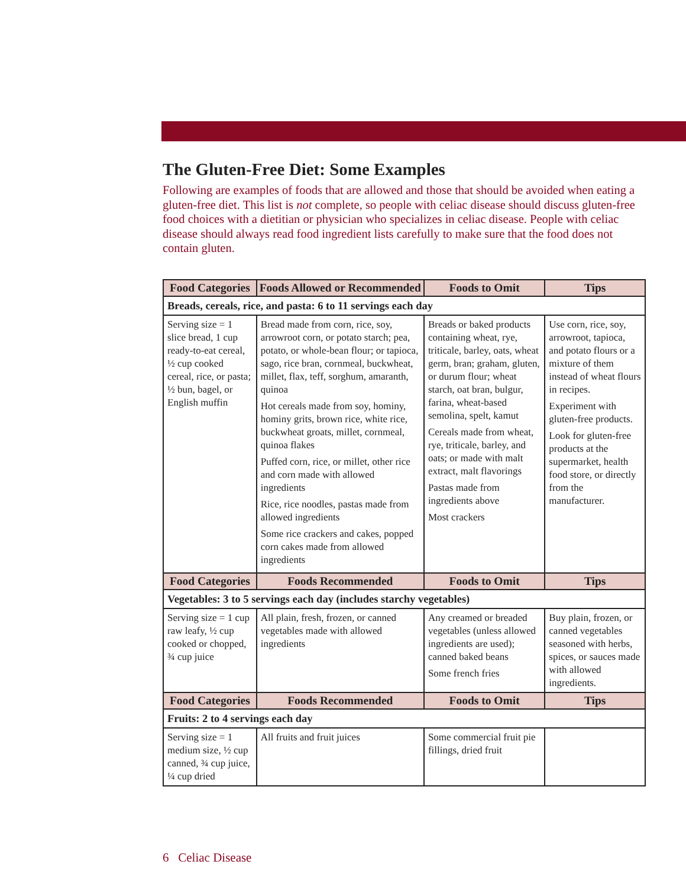The Gluten-Free Diet: Some Examples
Following are examples of foods that are allowed and those that should be avoided when eating a gluten-free diet. This list is not complete, so people with celiac disease should discuss gluten-free food choices with a dietitian or physician who specializes in celiac disease. People with celiac disease should always read food ingredient lists carefully to make sure that the food does not contain gluten.
| Food Categories | Foods Allowed or Recommended | Foods to Omit | Tips |
| --- | --- | --- | --- |
| Breads, cereals, rice, and pasta: 6 to 11 servings each day | | | |
| Serving size = 1 slice bread, 1 cup ready-to-eat cereal, ½ cup cooked cereal, rice, or pasta; ½ bun, bagel, or English muffin | Bread made from corn, rice, soy, arrowroot corn, or potato starch; pea, potato, or whole-bean flour; or tapioca, sago, rice bran, cornmeal, buckwheat, millet, flax, teff, sorghum, amaranth, quinoa Hot cereals made from soy, hominy, hominy grits, brown rice, white rice, buckwheat groats, millet, cornmeal, quinoa flakes Puffed corn, rice, or millet, other rice and corn made with allowed ingredients Rice, rice noodles, pastas made from allowed ingredients Some rice crackers and cakes, popped corn cakes made from allowed ingredients | Breads or baked products containing wheat, rye, triticale, barley, oats, wheat germ, bran; graham, gluten, or durum flour; wheat starch, oat bran, bulgur, farina, wheat-based semolina, spelt, kamut Cereals made from wheat, rye, triticale, barley, and oats; or made with malt extract, malt flavorings Pastas made from ingredients above Most crackers | Use corn, rice, soy, arrowroot, tapioca, and potato flours or a mixture of them instead of wheat flours in recipes. Experiment with gluten-free products. Look for gluten-free products at the supermarket, health food store, or directly from the manufacturer. |
| Food Categories | Foods Recommended | Foods to Omit | Tips |
| Vegetables: 3 to 5 servings each day (includes starchy vegetables) | | | |
| Serving size = 1 cup raw leafy, ½ cup cooked or chopped, ¾ cup juice | All plain, fresh, frozen, or canned vegetables made with allowed ingredients | Any creamed or breaded vegetables (unless allowed ingredients are used); canned baked beans Some french fries | Buy plain, frozen, or canned vegetables seasoned with herbs, spices, or sauces made with allowed ingredients. |
| Food Categories | Foods Recommended | Foods to Omit | Tips |
| Fruits: 2 to 4 servings each day | | | |
| Serving size = 1 medium size, ½ cup canned, ¾ cup juice, ¼ cup dried | All fruits and fruit juices | Some commercial fruit pie fillings, dried fruit | |
6 Celiac Disease